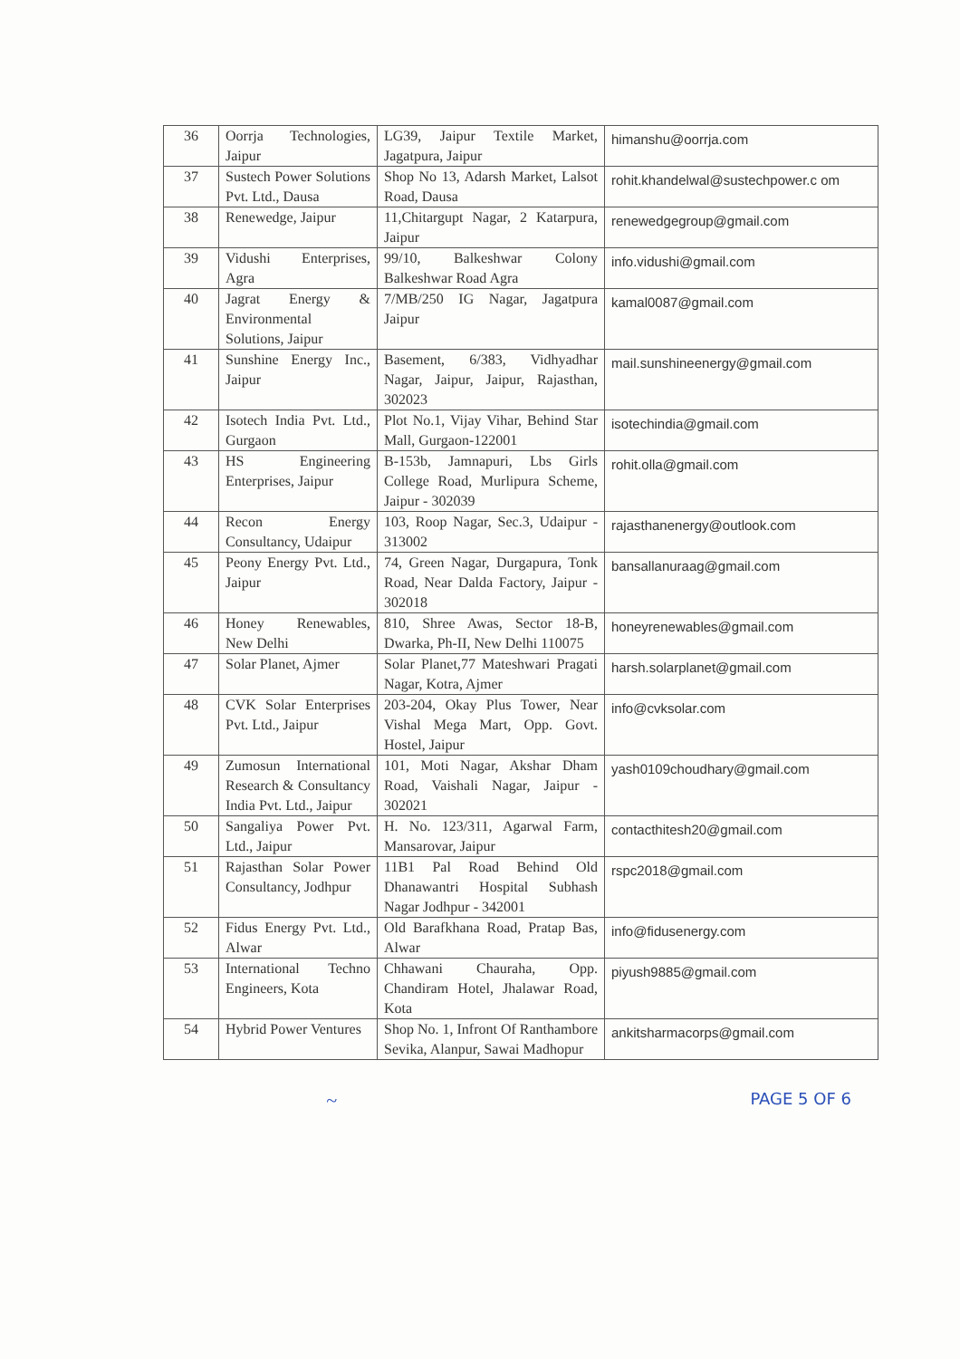| 36 | Oorrja Technologies, Jaipur | LG39, Jaipur Textile Market, Jagatpura, Jaipur | himanshu@oorrja.com |
| 37 | Sustech Power Solutions Pvt. Ltd., Dausa | Shop No 13, Adarsh Market, Lalsot Road, Dausa | rohit.khandelwal@sustechpower.c om |
| 38 | Renewedge, Jaipur | 11,Chitargupt Nagar, 2 Katarpura, Jaipur | renewedgegroup@gmail.com |
| 39 | Vidushi Enterprises, Agra | 99/10, Balkeshwar Colony Balkeshwar Road Agra | info.vidushi@gmail.com |
| 40 | Jagrat Energy & Environmental Solutions, Jaipur | 7/MB/250 IG Nagar, Jagatpura Jaipur | kamal0087@gmail.com |
| 41 | Sunshine Energy Inc., Jaipur | Basement, 6/383, Vidhyadhar Nagar, Jaipur, Jaipur, Rajasthan, 302023 | mail.sunshineenergy@gmail.com |
| 42 | Isotech India Pvt. Ltd., Gurgaon | Plot No.1, Vijay Vihar, Behind Star Mall, Gurgaon-122001 | isotechindia@gmail.com |
| 43 | HS Engineering Enterprises, Jaipur | B-153b, Jamnapuri, Lbs Girls College Road, Murlipura Scheme, Jaipur - 302039 | rohit.olla@gmail.com |
| 44 | Recon Energy Consultancy, Udaipur | 103, Roop Nagar, Sec.3, Udaipur - 313002 | rajasthanenergy@outlook.com |
| 45 | Peony Energy Pvt. Ltd., Jaipur | 74, Green Nagar, Durgapura, Tonk Road, Near Dalda Factory, Jaipur - 302018 | bansallanuraag@gmail.com |
| 46 | Honey Renewables, New Delhi | 810, Shree Awas, Sector 18-B, Dwarka, Ph-II, New Delhi 110075 | honeyrenewables@gmail.com |
| 47 | Solar Planet, Ajmer | Solar Planet,77 Mateshwari Pragati Nagar, Kotra, Ajmer | harsh.solarplanet@gmail.com |
| 48 | CVK Solar Enterprises Pvt. Ltd., Jaipur | 203-204, Okay Plus Tower, Near Vishal Mega Mart, Opp. Govt. Hostel, Jaipur | info@cvksolar.com |
| 49 | Zumosun International Research & Consultancy India Pvt. Ltd., Jaipur | 101, Moti Nagar, Akshar Dham Road, Vaishali Nagar, Jaipur - 302021 | yash0109choudhary@gmail.com |
| 50 | Sangaliya Power Pvt. Ltd., Jaipur | H. No. 123/311, Agarwal Farm, Mansarovar, Jaipur | contacthitesh20@gmail.com |
| 51 | Rajasthan Solar Power Consultancy, Jodhpur | 11B1 Pal Road Behind Old Dhanawantri Hospital Subhash Nagar Jodhpur - 342001 | rspc2018@gmail.com |
| 52 | Fidus Energy Pvt. Ltd., Alwar | Old Barafkhana Road, Pratap Bas, Alwar | info@fidusenergy.com |
| 53 | International Techno Engineers, Kota | Chhawani Chauraha, Opp. Chandiram Hotel, Jhalawar Road, Kota | piyush9885@gmail.com |
| 54 | Hybrid Power Ventures | Shop No. 1, Infront Of Ranthambore Sevika, Alanpur, Sawai Madhopur | ankitsharmacorps@gmail.com |
~ PAGE 5 OF 6